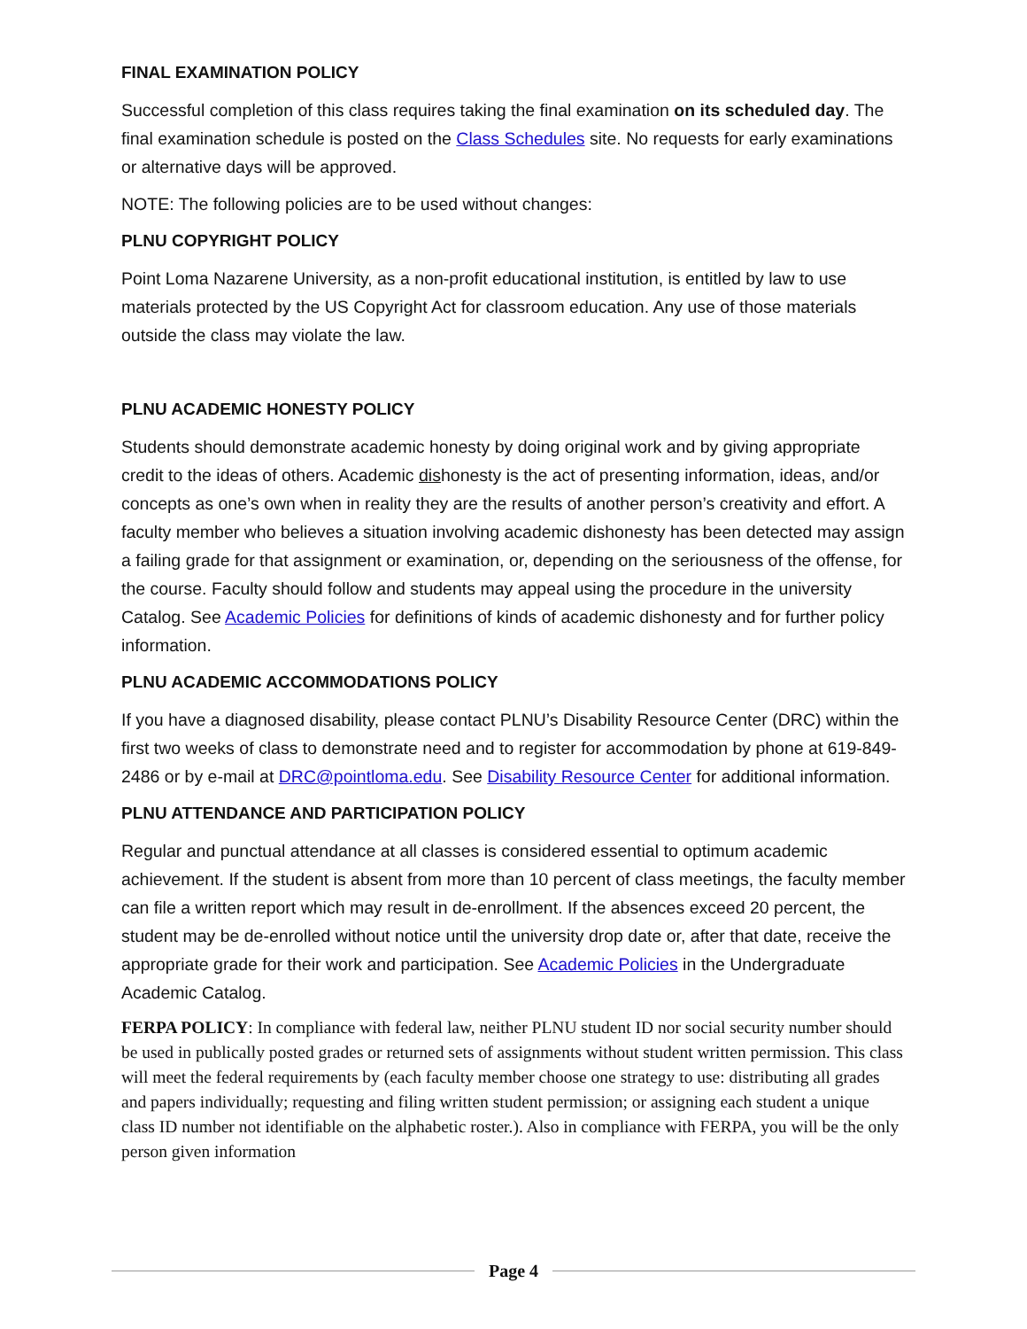FINAL EXAMINATION POLICY
Successful completion of this class requires taking the final examination on its scheduled day. The final examination schedule is posted on the Class Schedules site. No requests for early examinations or alternative days will be approved.
NOTE: The following policies are to be used without changes:
PLNU COPYRIGHT POLICY
Point Loma Nazarene University, as a non-profit educational institution, is entitled by law to use materials protected by the US Copyright Act for classroom education. Any use of those materials outside the class may violate the law.
PLNU ACADEMIC HONESTY POLICY
Students should demonstrate academic honesty by doing original work and by giving appropriate credit to the ideas of others. Academic dishonesty is the act of presenting information, ideas, and/or concepts as one’s own when in reality they are the results of another person’s creativity and effort. A faculty member who believes a situation involving academic dishonesty has been detected may assign a failing grade for that assignment or examination, or, depending on the seriousness of the offense, for the course. Faculty should follow and students may appeal using the procedure in the university Catalog. See Academic Policies for definitions of kinds of academic dishonesty and for further policy information.
PLNU ACADEMIC ACCOMMODATIONS POLICY
If you have a diagnosed disability, please contact PLNU’s Disability Resource Center (DRC) within the first two weeks of class to demonstrate need and to register for accommodation by phone at 619-849-2486 or by e-mail at DRC@pointloma.edu. See Disability Resource Center for additional information.
PLNU ATTENDANCE AND PARTICIPATION POLICY
Regular and punctual attendance at all classes is considered essential to optimum academic achievement. If the student is absent from more than 10 percent of class meetings, the faculty member can file a written report which may result in de-enrollment. If the absences exceed 20 percent, the student may be de-enrolled without notice until the university drop date or, after that date, receive the appropriate grade for their work and participation. See Academic Policies in the Undergraduate Academic Catalog.
FERPA POLICY: In compliance with federal law, neither PLNU student ID nor social security number should be used in publically posted grades or returned sets of assignments without student written permission. This class will meet the federal requirements by (each faculty member choose one strategy to use: distributing all grades and papers individually; requesting and filing written student permission; or assigning each student a unique class ID number not identifiable on the alphabetic roster.). Also in compliance with FERPA, you will be the only person given information
Page 4